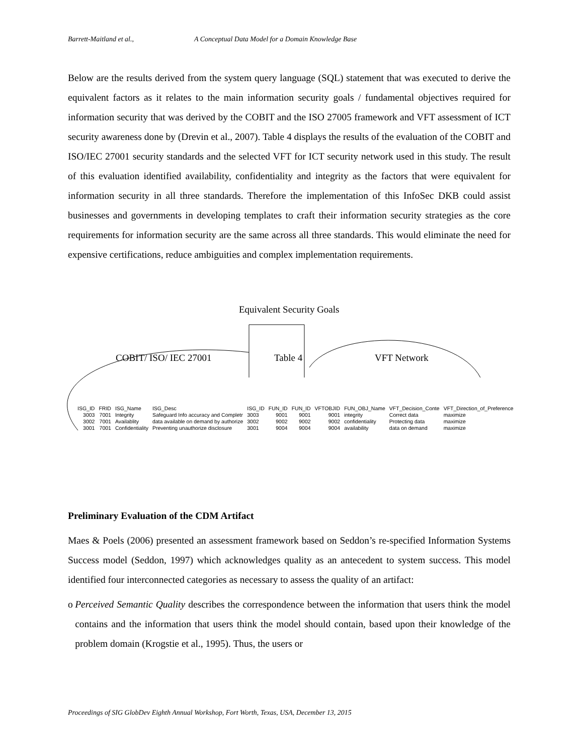Barrett-Maitland et al., A Conceptual Data Model for a Domain Knowledge Base
Below are the results derived from the system query language (SQL) statement that was executed to derive the equivalent factors as it relates to the main information security goals / fundamental objectives required for information security that was derived by the COBIT and the ISO 27005 framework and VFT assessment of ICT security awareness done by (Drevin et al., 2007). Table 4 displays the results of the evaluation of the COBIT and ISO/IEC 27001 security standards and the selected VFT for ICT security network used in this study. The result of this evaluation identified availability, confidentiality and integrity as the factors that were equivalent for information security in all three standards. Therefore the implementation of this InfoSec DKB could assist businesses and governments in developing templates to craft their information security strategies as the core requirements for information security are the same across all three standards. This would eliminate the need for expensive certifications, reduce ambiguities and complex implementation requirements.
Equivalent Security Goals
COBIT/ ISO/ IEC 27001 Table 4 VFT Network
| ISG_ID | FRID | ISG_Name | ISG_Desc | ISG_ID | FUN_ID | FUN_ID | VFTOBJID | FUN_OBJ_Name | VFT_Decision_Conte | VFT_Direction_of_Preference |
| --- | --- | --- | --- | --- | --- | --- | --- | --- | --- | --- |
| 3003 | 7001 | Integrity | Safeguard Info accuracy and Completr | 3003 | 9001 | 9001 | 9001 | integrity | Correct data | maximize |
| 3002 | 7001 | Availablity | data available on demand by authorize | 3002 | 9002 | 9002 | 9002 | confidentiality | Protecting data | maximize |
| 3001 | 7001 | Confidentiality | Preventing unauthorize disclosure | 3001 | 9004 | 9004 | 9004 | availability | data on demand | maximize |
Preliminary Evaluation of the CDM Artifact
Maes & Poels (2006) presented an assessment framework based on Seddon’s re-specified Information Systems Success model (Seddon, 1997) which acknowledges quality as an antecedent to system success. This model identified four interconnected categories as necessary to assess the quality of an artifact:
o Perceived Semantic Quality describes the correspondence between the information that users think the model contains and the information that users think the model should contain, based upon their knowledge of the problem domain (Krogstie et al., 1995). Thus, the users or
Proceedings of SIG GlobDev Eighth Annual Workshop, Fort Worth, Texas, USA, December 13, 2015